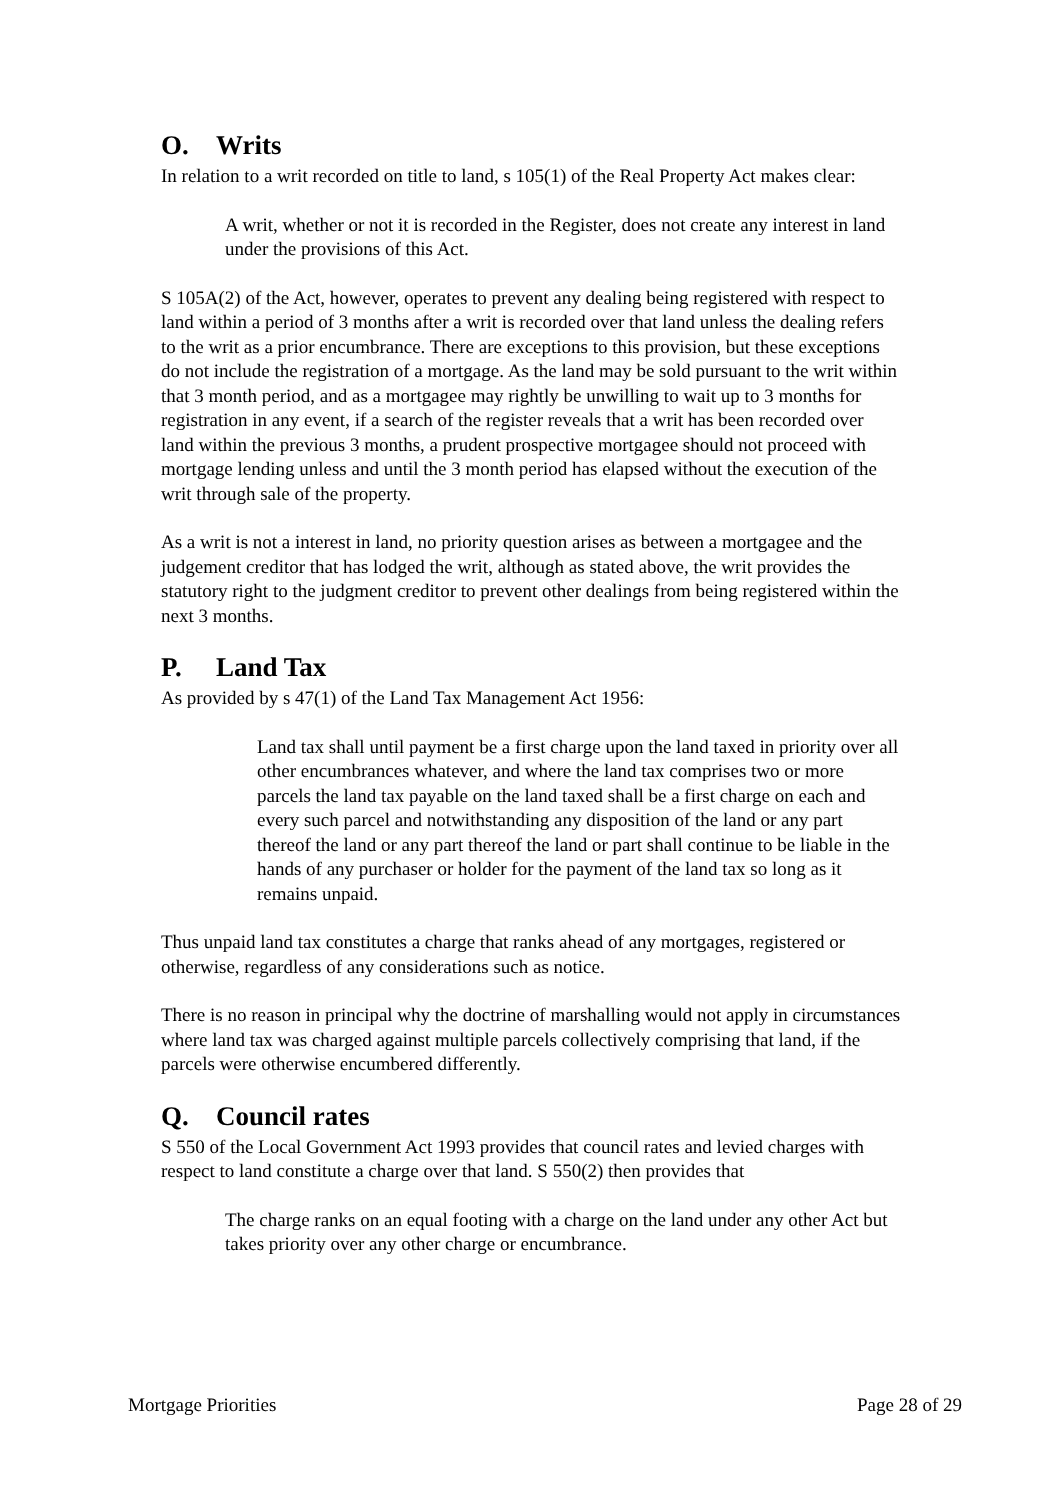O. Writs
In relation to a writ recorded on title to land, s 105(1) of the Real Property Act makes clear:
A writ, whether or not it is recorded in the Register, does not create any interest in land under the provisions of this Act.
S 105A(2) of the Act, however, operates to prevent any dealing being registered with respect to land within a period of 3 months after a writ is recorded over that land unless the dealing refers to the writ as a prior encumbrance. There are exceptions to this provision, but these exceptions do not include the registration of a mortgage. As the land may be sold pursuant to the writ within that 3 month period, and as a mortgagee may rightly be unwilling to wait up to 3 months for registration in any event, if a search of the register reveals that a writ has been recorded over land within the previous 3 months, a prudent prospective mortgagee should not proceed with mortgage lending unless and until the 3 month period has elapsed without the execution of the writ through sale of the property.
As a writ is not a interest in land, no priority question arises as between a mortgagee and the judgement creditor that has lodged the writ, although as stated above, the writ provides the statutory right to the judgment creditor to prevent other dealings from being registered within the next 3 months.
P. Land Tax
As provided by s 47(1) of the Land Tax Management Act 1956:
Land tax shall until payment be a first charge upon the land taxed in priority over all other encumbrances whatever, and where the land tax comprises two or more parcels the land tax payable on the land taxed shall be a first charge on each and every such parcel and notwithstanding any disposition of the land or any part thereof the land or any part thereof the land or part shall continue to be liable in the hands of any purchaser or holder for the payment of the land tax so long as it remains unpaid.
Thus unpaid land tax constitutes a charge that ranks ahead of any mortgages, registered or otherwise, regardless of any considerations such as notice.
There is no reason in principal why the doctrine of marshalling would not apply in circumstances where land tax was charged against multiple parcels collectively comprising that land, if the parcels were otherwise encumbered differently.
Q. Council rates
S 550 of the Local Government Act 1993 provides that council rates and levied charges with respect to land constitute a charge over that land. S 550(2) then provides that
The charge ranks on an equal footing with a charge on the land under any other Act but takes priority over any other charge or encumbrance.
Mortgage Priorities Page 28 of 29